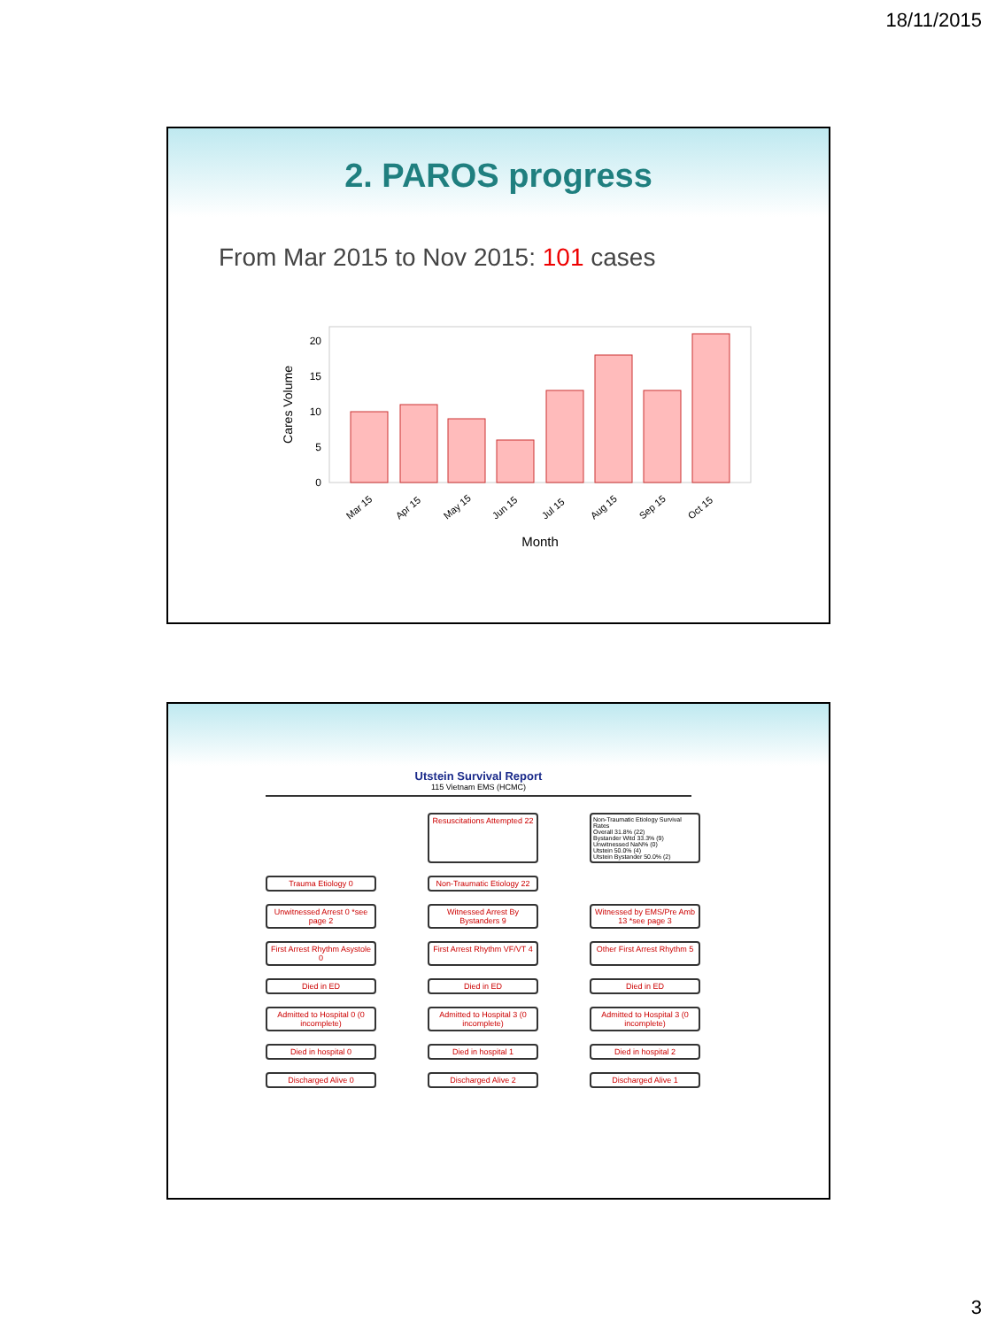18/11/2015
2. PAROS progress
From Mar 2015 to Nov 2015: 101 cases
Cares Volume
0
5
10
15
20
Mar 15
Apr 15
May 15
Jun 15
Jul 15
Aug 15
Sep 15
Oct 15
Month
Utstein Survival Report
115 Vietnam EMS (HCMC)
Resuscitations Attempted 22
Non-Traumatic Etiology Survival Rates
Overall 31.8% (22)
Bystander Witd 33.3% (9)
Unwitnessed NaN% (0)
Utstein 50.0% (4)
Utstein Bystander 50.0% (2)
Trauma Etiology 0
Non-Traumatic Etiology 22
Unwitnessed Arrest 0 *see page 2
Witnessed Arrest By Bystanders 9
Witnessed by EMS/Pre Amb 13 *see page 3
First Arrest Rhythm Asystole 0
First Arrest Rhythm VF/VT 4
Other First Arrest Rhythm 5
Died in ED
Died in ED
Died in ED
Admitted to Hospital 0 (0 incomplete)
Admitted to Hospital 3 (0 incomplete)
Admitted to Hospital 3 (0 incomplete)
Died in hospital 0
Died in hospital 1
Died in hospital 2
Discharged Alive 0
Discharged Alive 2
Discharged Alive 1
3